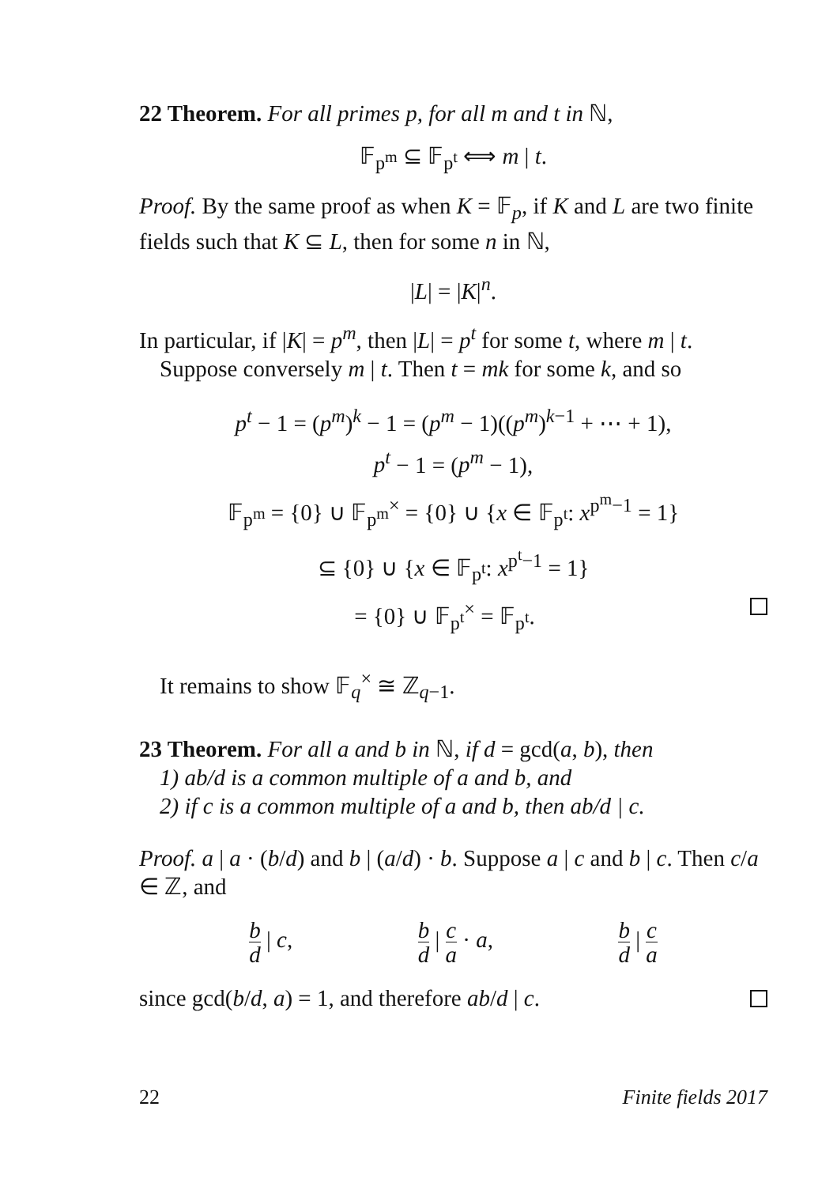22 Theorem. For all primes p, for all m and t in ℕ,
𝔽<sub>p<sup>m</sup></sub> ⊆ 𝔽<sub>p<sup>t</sup></sub> ⟺ m | t.
Proof. By the same proof as when K = 𝔽<sub>p</sub>, if K and L are two finite fields such that K ⊆ L, then for some n in ℕ,
|L| = |K|<sup>n</sup>.
In particular, if |K| = p<sup>m</sup>, then |L| = p<sup>t</sup> for some t, where m | t.
Suppose conversely m | t. Then t = mk for some k, and so
p<sup>t</sup> − 1 = (p<sup>m</sup>)<sup>k</sup> − 1 = (p<sup>m</sup> − 1)((p<sup>m</sup>)<sup>k−1</sup> + ⋯ + 1),
p<sup>t</sup> − 1 = (p<sup>m</sup> − 1),
𝔽<sub>p<sup>m</sup></sub> = {0} ∪ 𝔽<sub>p<sup>m</sup></sub><sup>×</sup> = {0} ∪ {x ∈ 𝔽<sub>p<sup>t</sup></sub>: x<sup>p<sup>m</sup>−1</sup> = 1}
⊆ {0} ∪ {x ∈ 𝔽<sub>p<sup>t</sup></sub>: x<sup>p<sup>t</sup>−1</sup> = 1}
= {0} ∪ 𝔽<sub>p<sup>t</sup></sub><sup>×</sup> = 𝔽<sub>p<sup>t</sup></sub>.
It remains to show 𝔽<sub>q</sub><sup>×</sup> ≅ ℤ<sub>q−1</sub>.
23 Theorem. For all a and b in ℕ, if d = gcd(a, b), then
1) ab/d is a common multiple of a and b, and
2) if c is a common multiple of a and b, then ab/d | c.
Proof. a | a · (b/d) and b | (a/d) · b. Suppose a | c and b | c. Then c/a ∈ ℤ, and
b d | c,
b d | c a · a,
b d | c a
since gcd(b/d, a) = 1, and therefore ab/d | c.
22 Finite fields 2017